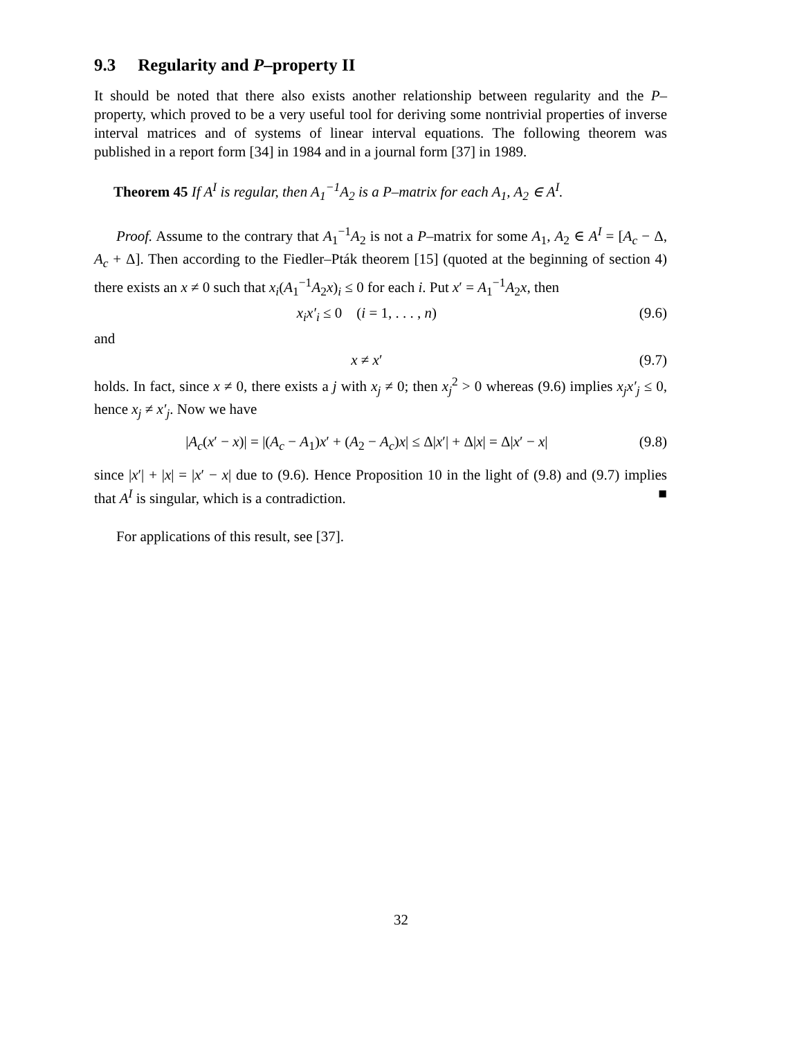9.3 Regularity and P–property II
It should be noted that there also exists another relationship between regularity and the P–property, which proved to be a very useful tool for deriving some nontrivial properties of inverse interval matrices and of systems of linear interval equations. The following theorem was published in a report form [34] in 1984 and in a journal form [37] in 1989.
Theorem 45 If A<sup>I</sup> is regular, then A<sub>1</sub><sup>−1</sup>A<sub>2</sub> is a P–matrix for each A<sub>1</sub>, A<sub>2</sub> ∈ A<sup>I</sup>.
Proof. Assume to the contrary that A<sub>1</sub><sup>−1</sup>A<sub>2</sub> is not a P–matrix for some A<sub>1</sub>, A<sub>2</sub> ∈ A<sup>I</sup> = [A<sub>c</sub> − Δ, A<sub>c</sub> + Δ]. Then according to the Fiedler–Pták theorem [15] (quoted at the beginning of section 4) there exists an x ≠ 0 such that x<sub>i</sub>(A<sub>1</sub><sup>−1</sup>A<sub>2</sub>x)<sub>i</sub> ≤ 0 for each i. Put x′ = A<sub>1</sub><sup>−1</sup>A<sub>2</sub>x, then
x<sub>i</sub>x′<sub>i</sub> ≤ 0 (i = 1, . . . , n) (9.6)
and
x ≠ x′ (9.7)
holds. In fact, since x ≠ 0, there exists a j with x<sub>j</sub> ≠ 0; then x<sub>j</sub><sup>2</sup> > 0 whereas (9.6) implies x<sub>j</sub>x′<sub>j</sub> ≤ 0, hence x<sub>j</sub> ≠ x′<sub>j</sub>. Now we have
|A<sub>c</sub>(x′ − x)| = |(A<sub>c</sub> − A<sub>1</sub>)x′ + (A<sub>2</sub> − A<sub>c</sub>)x| ≤ Δ|x′| + Δ|x| = Δ|x′ − x| (9.8)
since |x′| + |x| = |x′ − x| due to (9.6). Hence Proposition 10 in the light of (9.8) and (9.7) implies that A<sup>I</sup> is singular, which is a contradiction. ■
For applications of this result, see [37].
32